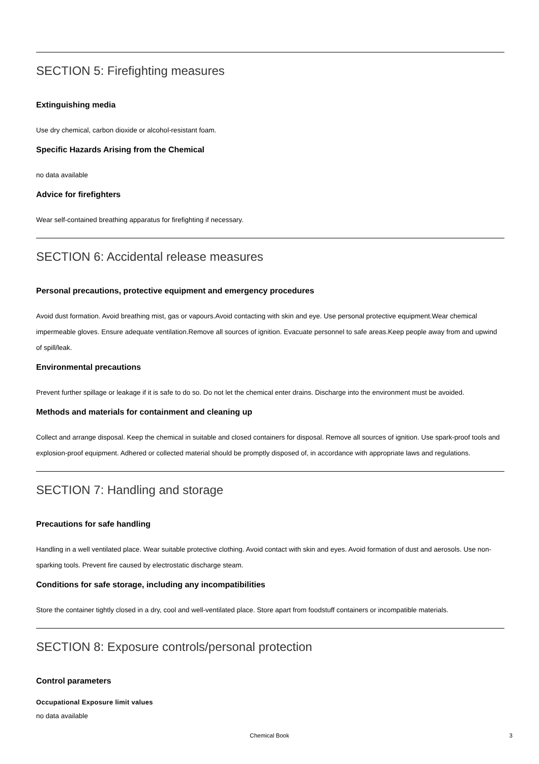SECTION 5: Firefighting measures
Extinguishing media
Use dry chemical, carbon dioxide or alcohol-resistant foam.
Specific Hazards Arising from the Chemical
no data available
Advice for firefighters
Wear self-contained breathing apparatus for firefighting if necessary.
SECTION 6: Accidental release measures
Personal precautions, protective equipment and emergency procedures
Avoid dust formation. Avoid breathing mist, gas or vapours.Avoid contacting with skin and eye. Use personal protective equipment.Wear chemical impermeable gloves. Ensure adequate ventilation.Remove all sources of ignition. Evacuate personnel to safe areas.Keep people away from and upwind of spill/leak.
Environmental precautions
Prevent further spillage or leakage if it is safe to do so. Do not let the chemical enter drains. Discharge into the environment must be avoided.
Methods and materials for containment and cleaning up
Collect and arrange disposal. Keep the chemical in suitable and closed containers for disposal. Remove all sources of ignition. Use spark-proof tools and explosion-proof equipment. Adhered or collected material should be promptly disposed of, in accordance with appropriate laws and regulations.
SECTION 7: Handling and storage
Precautions for safe handling
Handling in a well ventilated place. Wear suitable protective clothing. Avoid contact with skin and eyes. Avoid formation of dust and aerosols. Use non-sparking tools. Prevent fire caused by electrostatic discharge steam.
Conditions for safe storage, including any incompatibilities
Store the container tightly closed in a dry, cool and well-ventilated place. Store apart from foodstuff containers or incompatible materials.
SECTION 8: Exposure controls/personal protection
Control parameters
Occupational Exposure limit values
no data available
Chemical Book
3